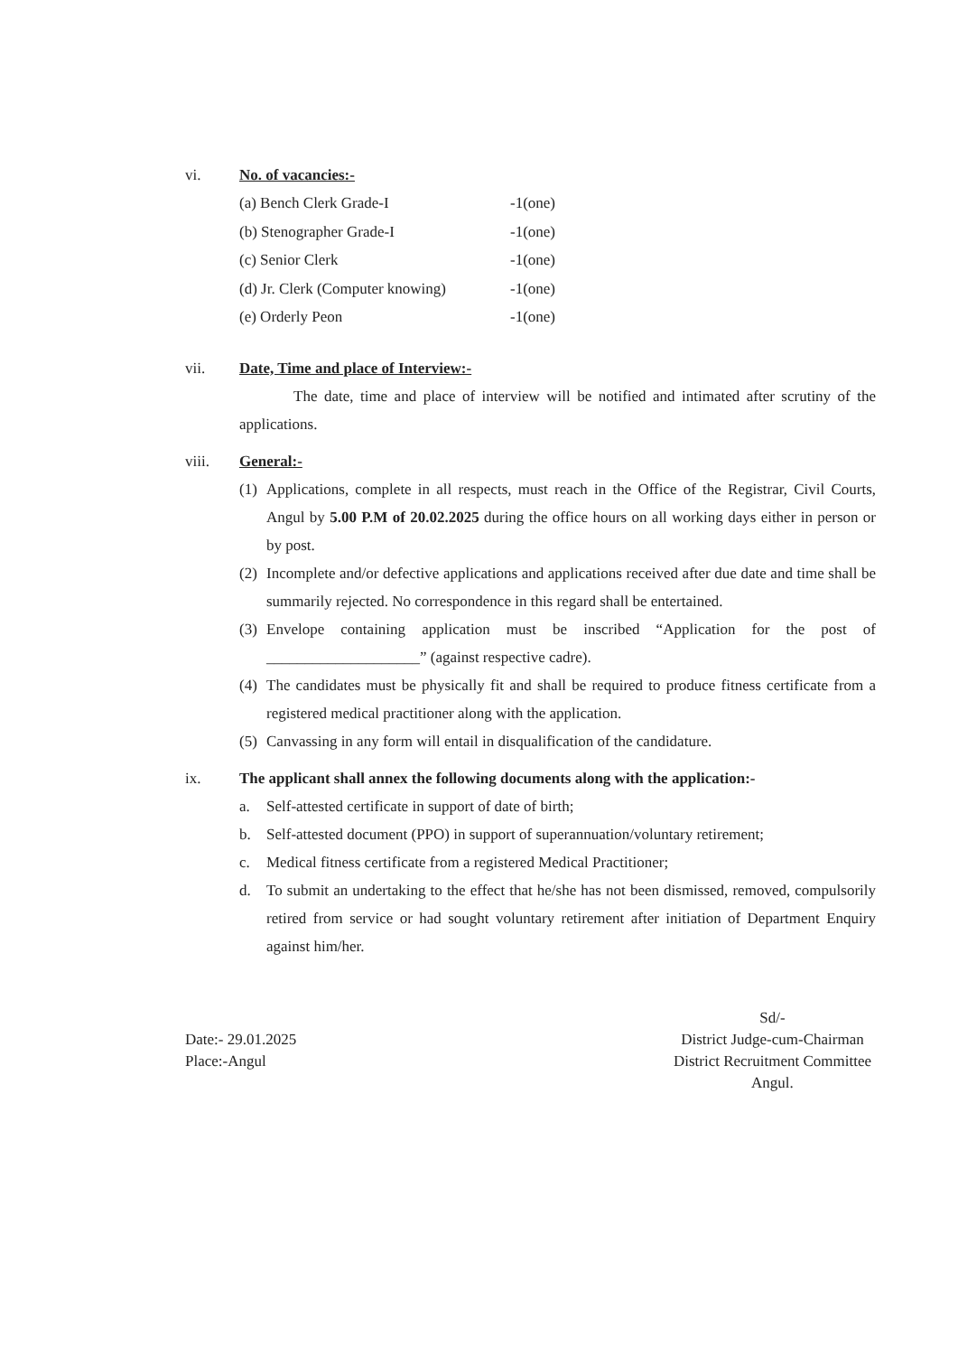vi. No. of vacancies:-
(a) Bench Clerk Grade-I -1(one)
(b) Stenographer Grade-I -1(one)
(c) Senior Clerk -1(one)
(d) Jr. Clerk (Computer knowing) -1(one)
(e) Orderly Peon -1(one)
vii. Date, Time and place of Interview:-
The date, time and place of interview will be notified and intimated after scrutiny of the applications.
viii. General:-
(1) Applications, complete in all respects, must reach in the Office of the Registrar, Civil Courts, Angul by 5.00 P.M of 20.02.2025 during the office hours on all working days either in person or by post.
(2) Incomplete and/or defective applications and applications received after due date and time shall be summarily rejected. No correspondence in this regard shall be entertained.
(3) Envelope containing application must be inscribed “Application for the post of ____________________” (against respective cadre).
(4) The candidates must be physically fit and shall be required to produce fitness certificate from a registered medical practitioner along with the application.
(5) Canvassing in any form will entail in disqualification of the candidature.
ix. The applicant shall annex the following documents along with the application:-
a. Self-attested certificate in support of date of birth;
b. Self-attested document (PPO) in support of superannuation/voluntary retirement;
c. Medical fitness certificate from a registered Medical Practitioner;
d. To submit an undertaking to the effect that he/she has not been dismissed, removed, compulsorily retired from service or had sought voluntary retirement after initiation of Department Enquiry against him/her.
Date:- 29.01.2025
Place:-Angul
Sd/-
District Judge-cum-Chairman
District Recruitment Committee
Angul.